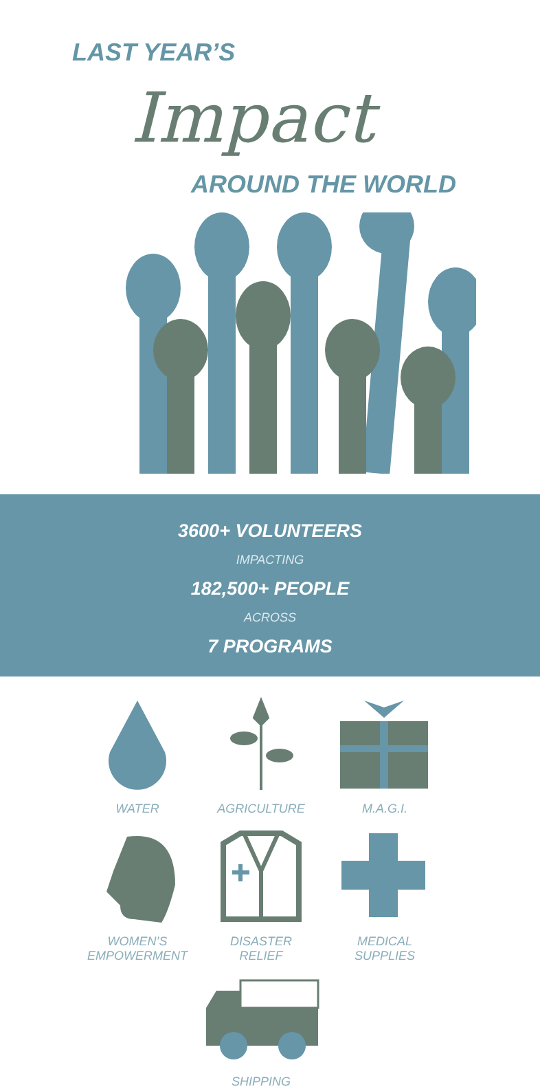LAST YEAR’S
Impact
AROUND THE WORLD
3600+ VOLUNTEERS
IMPACTING
182,500+ PEOPLE
ACROSS
7 PROGRAMS
WATER
AGRICULTURE
M.A.G.I.
WOMEN’S
EMPOWERMENT
DISASTER
RELIEF
MEDICAL
SUPPLIES
SHIPPING